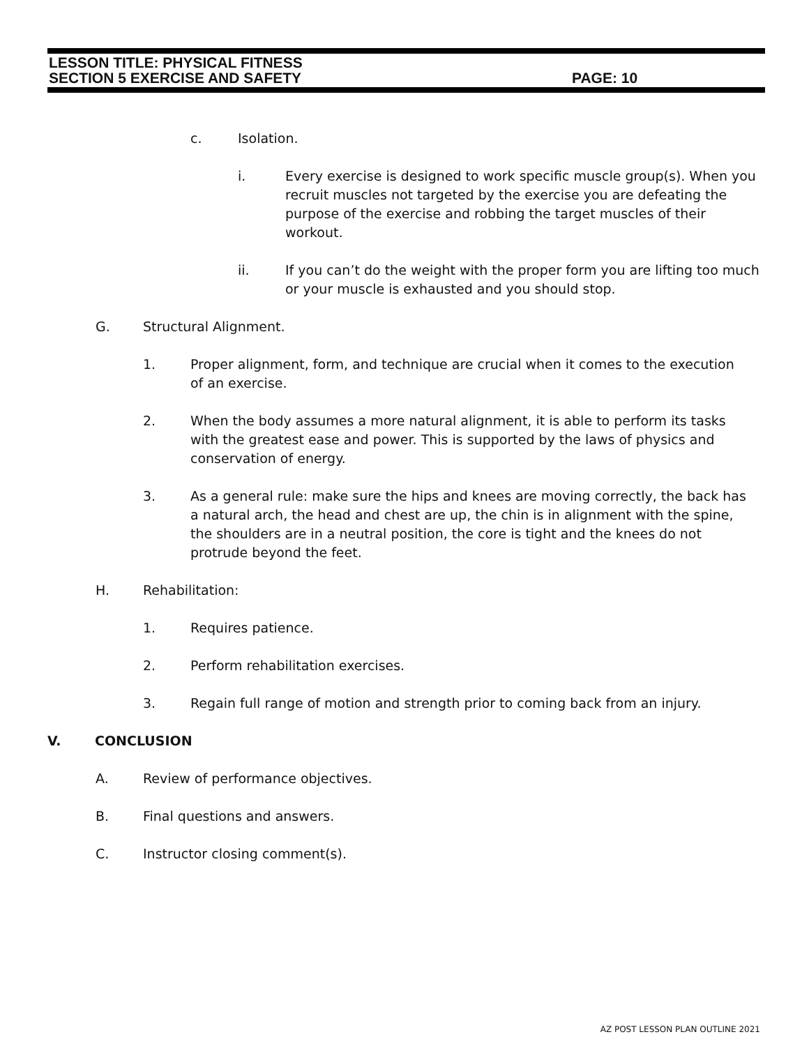LESSON TITLE: PHYSICAL FITNESS
SECTION 5 EXERCISE AND SAFETY PAGE: 10
c. Isolation.
i. Every exercise is designed to work specific muscle group(s). When you recruit muscles not targeted by the exercise you are defeating the purpose of the exercise and robbing the target muscles of their workout.
ii. If you can’t do the weight with the proper form you are lifting too much or your muscle is exhausted and you should stop.
G. Structural Alignment.
1. Proper alignment, form, and technique are crucial when it comes to the execution of an exercise.
2. When the body assumes a more natural alignment, it is able to perform its tasks with the greatest ease and power. This is supported by the laws of physics and conservation of energy.
3. As a general rule: make sure the hips and knees are moving correctly, the back has a natural arch, the head and chest are up, the chin is in alignment with the spine, the shoulders are in a neutral position, the core is tight and the knees do not protrude beyond the feet.
H. Rehabilitation:
1. Requires patience.
2. Perform rehabilitation exercises.
3. Regain full range of motion and strength prior to coming back from an injury.
V. CONCLUSION
A. Review of performance objectives.
B. Final questions and answers.
C. Instructor closing comment(s).
AZ POST LESSON PLAN OUTLINE 2021